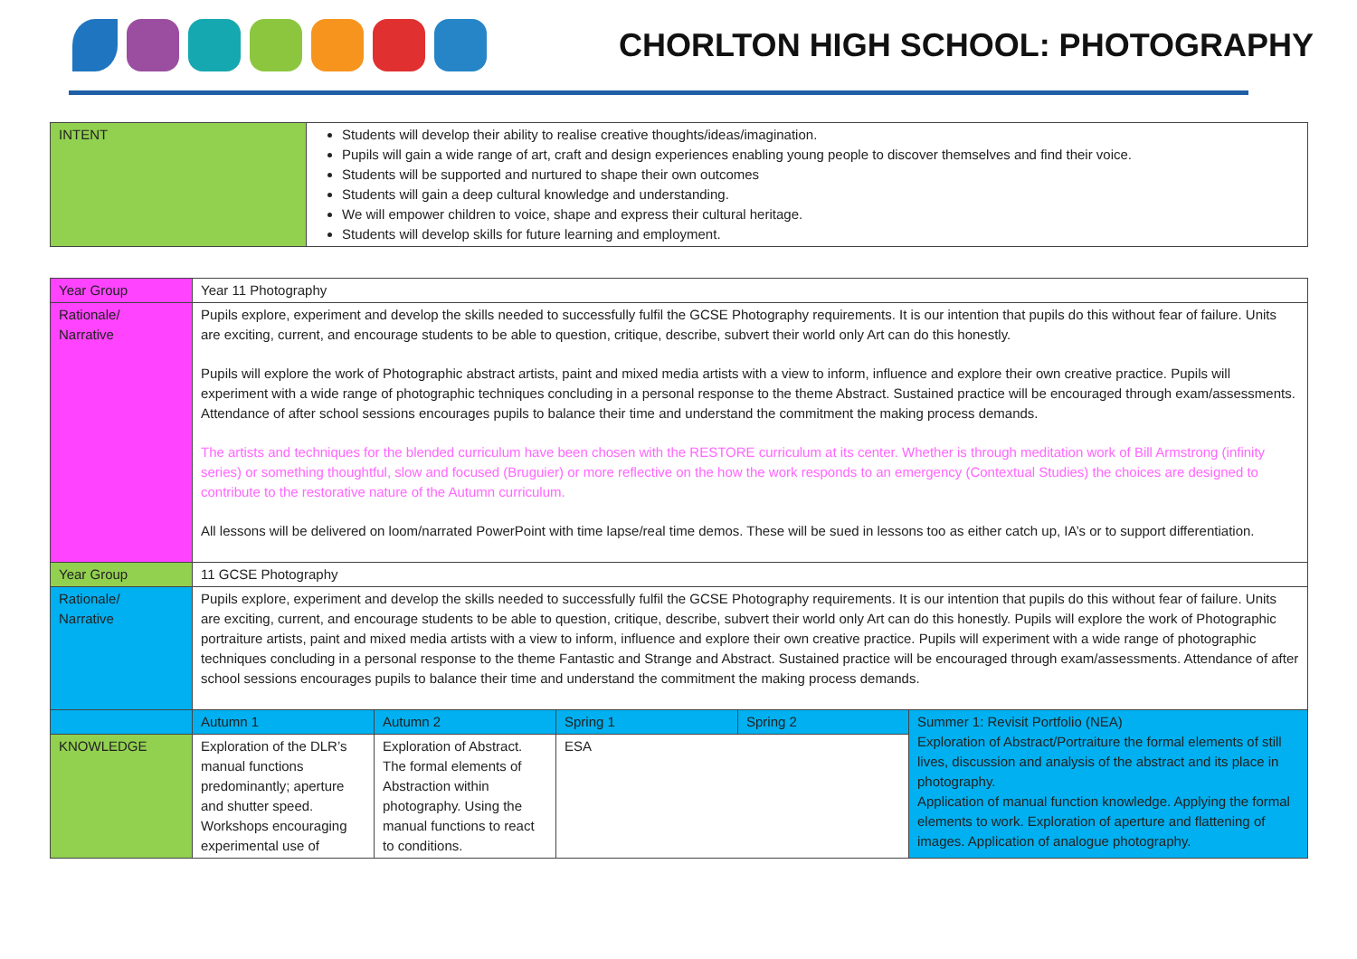CHORLTON HIGH SCHOOL: PHOTOGRAPHY
| INTENT | Students will develop their ability to realise creative thoughts/ideas/imagination. Pupils will gain a wide range of art, craft and design experiences enabling young people to discover themselves and find their voice. Students will be supported and nurtured to shape their own outcomes Students will gain a deep cultural knowledge and understanding. We will empower children to voice, shape and express their cultural heritage. Students will develop skills for future learning and employment. |
| Year Group | Year 11 Photography | | | | |
| Rationale/ Narrative | Pupils explore, experiment and develop the skills needed to successfully fulfil the GCSE Photography requirements. It is our intention that pupils do this without fear of failure. Units are exciting, current, and encourage students to be able to question, critique, describe, subvert their world only Art can do this honestly. Pupils will explore the work of Photographic abstract artists, paint and mixed media artists with a view to inform, influence and explore their own creative practice. Pupils will experiment with a wide range of photographic techniques concluding in a personal response to the theme Abstract. Sustained practice will be encouraged through exam/assessments. Attendance of after school sessions encourages pupils to balance their time and understand the commitment the making process demands. The artists and techniques for the blended curriculum have been chosen with the RESTORE curriculum at its center. Whether is through meditation work of Bill Armstrong (infinity series) or something thoughtful, slow and focused (Bruguier) or more reflective on the how the work responds to an emergency (Contextual Studies) the choices are designed to contribute to the restorative nature of the Autumn curriculum. All lessons will be delivered on loom/narrated PowerPoint with time lapse/real time demos. These will be sued in lessons too as either catch up, IA’s or to support differentiation. | | | | |
| Year Group | 11 GCSE Photography | | | | |
| Rationale/ Narrative | Pupils explore, experiment and develop the skills needed to successfully fulfil the GCSE Photography requirements. It is our intention that pupils do this without fear of failure. Units are exciting, current, and encourage students to be able to question, critique, describe, subvert their world only Art can do this honestly. Pupils will explore the work of Photographic portraiture artists, paint and mixed media artists with a view to inform, influence and explore their own creative practice. Pupils will experiment with a wide range of photographic techniques concluding in a personal response to the theme Fantastic and Strange and Abstract. Sustained practice will be encouraged through exam/assessments. Attendance of after school sessions encourages pupils to balance their time and understand the commitment the making process demands. | | | | |
| | Autumn 1 | Autumn 2 | Spring 1 | Spring 2 | Summer 1: Revisit Portfolio (NEA) Exploration of Abstract/Portraiture the formal elements of still lives, discussion and analysis of the abstract and its place in photography. Application of manual function knowledge. Applying the formal elements to work. Exploration of aperture and flattening of images. Application of analogue photography. |
| KNOWLEDGE | Exploration of the DLR’s manual functions predominantly; aperture and shutter speed. Workshops encouraging experimental use of | Exploration of Abstract. The formal elements of Abstraction within photography. Using the manual functions to react to conditions. | ESA | | |